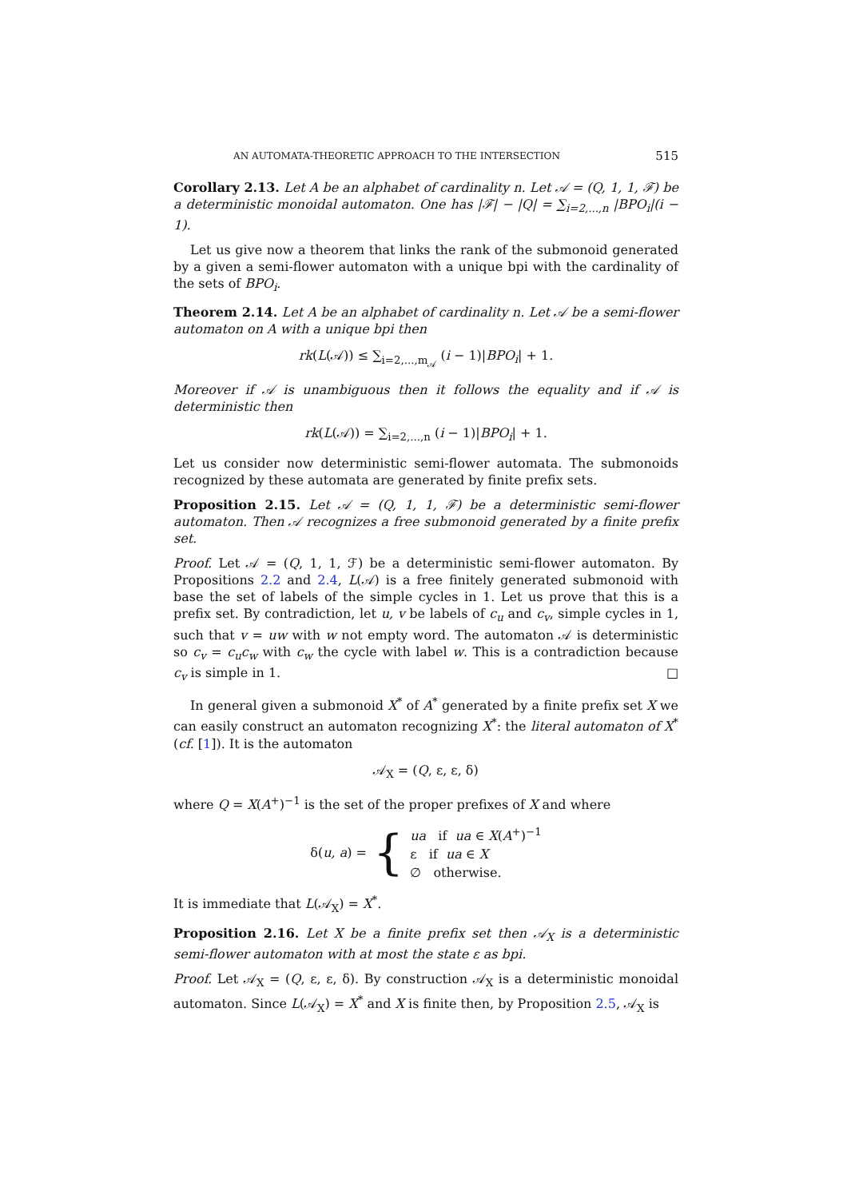AN AUTOMATA-THEORETIC APPROACH TO THE INTERSECTION 515
Corollary 2.13. Let A be an alphabet of cardinality n. Let 𝒜 = (Q, 1, 1, ℱ) be a deterministic monoidal automaton. One has |ℱ| − |Q| = ∑<sub>i=2,...,n</sub> |BPO<sub>i</sub>|(i − 1).
Let us give now a theorem that links the rank of the submonoid generated by a given a semi-flower automaton with a unique bpi with the cardinality of the sets of BPO<sub>i</sub>.
Theorem 2.14. Let A be an alphabet of cardinality n. Let 𝒜 be a semi-flower automaton on A with a unique bpi then
rk(L(𝒜)) ≤ ∑<sub>i=2,...,m<sub>𝒜</sub></sub> (i − 1)|BPO<sub>i</sub>| + 1.
Moreover if 𝒜 is unambiguous then it follows the equality and if 𝒜 is deterministic then
rk(L(𝒜)) = ∑<sub>i=2,...,n</sub> (i − 1)|BPO<sub>i</sub>| + 1.
Let us consider now deterministic semi-flower automata. The submonoids recognized by these automata are generated by finite prefix sets.
Proposition 2.15. Let 𝒜 = (Q, 1, 1, ℱ) be a deterministic semi-flower automaton. Then 𝒜 recognizes a free submonoid generated by a finite prefix set.
Proof. Let 𝒜 = (Q, 1, 1, ℱ) be a deterministic semi-flower automaton. By Propositions 2.2 and 2.4, L(𝒜) is a free finitely generated submonoid with base the set of labels of the simple cycles in 1. Let us prove that this is a prefix set. By contradiction, let u, v be labels of c<sub>u</sub> and c<sub>v</sub>, simple cycles in 1, such that v = uw with w not empty word. The automaton 𝒜 is deterministic so c<sub>v</sub> = c<sub>u</sub>c<sub>w</sub> with c<sub>w</sub> the cycle with label w. This is a contradiction because c<sub>v</sub> is simple in 1. □
In general given a submonoid X<sup>*</sup> of A<sup>*</sup> generated by a finite prefix set X we can easily construct an automaton recognizing X<sup>*</sup>: the literal automaton of X<sup>*</sup> (cf. [1]). It is the automaton
𝒜<sub>X</sub> = (Q, ε, ε, δ)
where Q = X(A<sup>+</sup>)<sup>−1</sup> is the set of the proper prefixes of X and where
δ(u, a) = { ua if ua ∈ X(A<sup>+</sup>)<sup>−1</sup>
ε if ua ∈ X
∅ otherwise.
It is immediate that L(𝒜<sub>X</sub>) = X<sup>*</sup>.
Proposition 2.16. Let X be a finite prefix set then 𝒜<sub>X</sub> is a deterministic semi-flower automaton with at most the state ε as bpi.
Proof. Let 𝒜<sub>X</sub> = (Q, ε, ε, δ). By construction 𝒜<sub>X</sub> is a deterministic monoidal automaton. Since L(𝒜<sub>X</sub>) = X<sup>*</sup> and X is finite then, by Proposition 2.5, 𝒜<sub>X</sub> is